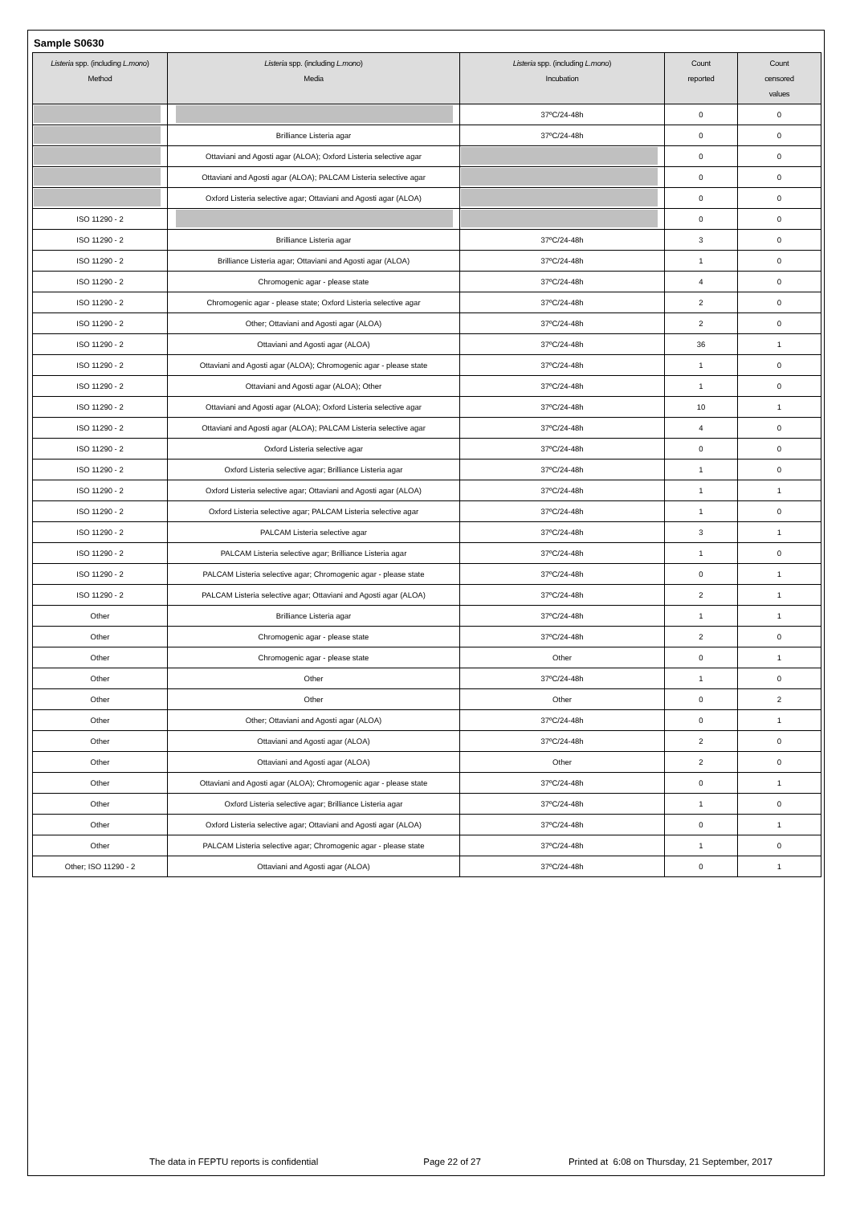Sample S0630
| Listeria spp. (including L.mono ) Method | Listeria spp. (including L.mono ) Media | Listeria spp. (including L.mono ) Incubation | Count reported | Count censored values |
| --- | --- | --- | --- | --- |
| | | 37ºC/24-48h | 0 | 0 |
| | Brilliance Listeria agar | 37ºC/24-48h | 0 | 0 |
| | Ottaviani and Agosti agar (ALOA); Oxford Listeria selective agar | | 0 | 0 |
| | Ottaviani and Agosti agar (ALOA); PALCAM Listeria selective agar | | 0 | 0 |
| | Oxford Listeria selective agar; Ottaviani and Agosti agar (ALOA) | | 0 | 0 |
| ISO 11290 - 2 | | | 0 | 0 |
| ISO 11290 - 2 | Brilliance Listeria agar | 37ºC/24-48h | 3 | 0 |
| ISO 11290 - 2 | Brilliance Listeria agar; Ottaviani and Agosti agar (ALOA) | 37ºC/24-48h | 1 | 0 |
| ISO 11290 - 2 | Chromogenic agar - please state | 37ºC/24-48h | 4 | 0 |
| ISO 11290 - 2 | Chromogenic agar - please state; Oxford Listeria selective agar | 37ºC/24-48h | 2 | 0 |
| ISO 11290 - 2 | Other; Ottaviani and Agosti agar (ALOA) | 37ºC/24-48h | 2 | 0 |
| ISO 11290 - 2 | Ottaviani and Agosti agar (ALOA) | 37ºC/24-48h | 36 | 1 |
| ISO 11290 - 2 | Ottaviani and Agosti agar (ALOA); Chromogenic agar - please state | 37ºC/24-48h | 1 | 0 |
| ISO 11290 - 2 | Ottaviani and Agosti agar (ALOA); Other | 37ºC/24-48h | 1 | 0 |
| ISO 11290 - 2 | Ottaviani and Agosti agar (ALOA); Oxford Listeria selective agar | 37ºC/24-48h | 10 | 1 |
| ISO 11290 - 2 | Ottaviani and Agosti agar (ALOA); PALCAM Listeria selective agar | 37ºC/24-48h | 4 | 0 |
| ISO 11290 - 2 | Oxford Listeria selective agar | 37ºC/24-48h | 0 | 0 |
| ISO 11290 - 2 | Oxford Listeria selective agar; Brilliance Listeria agar | 37ºC/24-48h | 1 | 0 |
| ISO 11290 - 2 | Oxford Listeria selective agar; Ottaviani and Agosti agar (ALOA) | 37ºC/24-48h | 1 | 1 |
| ISO 11290 - 2 | Oxford Listeria selective agar; PALCAM Listeria selective agar | 37ºC/24-48h | 1 | 0 |
| ISO 11290 - 2 | PALCAM Listeria selective agar | 37ºC/24-48h | 3 | 1 |
| ISO 11290 - 2 | PALCAM Listeria selective agar; Brilliance Listeria agar | 37ºC/24-48h | 1 | 0 |
| ISO 11290 - 2 | PALCAM Listeria selective agar; Chromogenic agar - please state | 37ºC/24-48h | 0 | 1 |
| ISO 11290 - 2 | PALCAM Listeria selective agar; Ottaviani and Agosti agar (ALOA) | 37ºC/24-48h | 2 | 1 |
| Other | Brilliance Listeria agar | 37ºC/24-48h | 1 | 1 |
| Other | Chromogenic agar - please state | 37ºC/24-48h | 2 | 0 |
| Other | Chromogenic agar - please state | Other | 0 | 1 |
| Other | Other | 37ºC/24-48h | 1 | 0 |
| Other | Other | Other | 0 | 2 |
| Other | Other; Ottaviani and Agosti agar (ALOA) | 37ºC/24-48h | 0 | 1 |
| Other | Ottaviani and Agosti agar (ALOA) | 37ºC/24-48h | 2 | 0 |
| Other | Ottaviani and Agosti agar (ALOA) | Other | 2 | 0 |
| Other | Ottaviani and Agosti agar (ALOA); Chromogenic agar - please state | 37ºC/24-48h | 0 | 1 |
| Other | Oxford Listeria selective agar; Brilliance Listeria agar | 37ºC/24-48h | 1 | 0 |
| Other | Oxford Listeria selective agar; Ottaviani and Agosti agar (ALOA) | 37ºC/24-48h | 0 | 1 |
| Other | PALCAM Listeria selective agar; Chromogenic agar - please state | 37ºC/24-48h | 1 | 0 |
| Other; ISO 11290 - 2 | Ottaviani and Agosti agar (ALOA) | 37ºC/24-48h | 0 | 1 |
The data in FEPTU reports is confidential Page 22 of 27 Printed at 6:08 on Thursday, 21 September, 2017